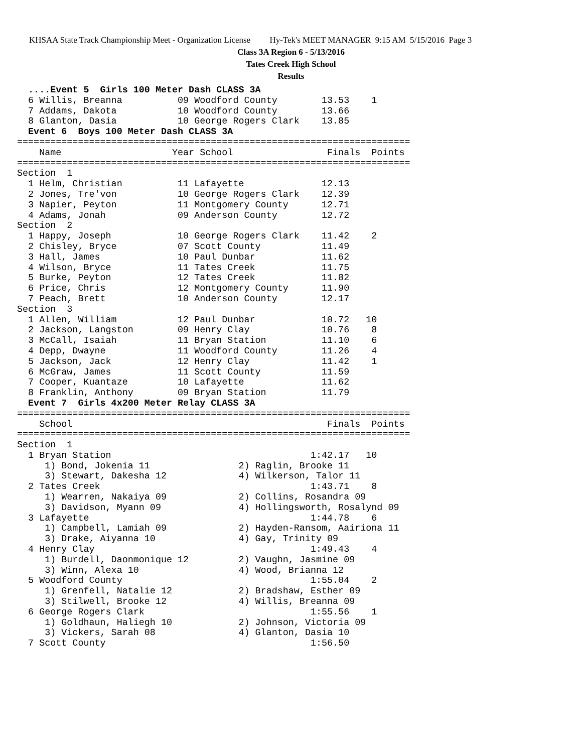KHSAA State Track Championship Meet - Organization License Hy-Tek's MEET MANAGER 9:15 AM 5/15/2016 Page 3
Class 3A Region 6 - 5/13/2016
Tates Creek High School
Results
  ....Event 5  Girls 100 Meter Dash CLASS 3A
  6 Willis, Breanna          09 Woodford County        13.53    1
  7 Addams, Dakota           10 Woodford County        13.66
  8 Glanton, Dasia           10 George Rogers Clark    13.85
  Event 6  Boys 100 Meter Dash CLASS 3A
=======================================================================
    Name                    Year School                 Finals  Points
=======================================================================
Section  1
  1 Helm, Christian          11 Lafayette              12.13
  2 Jones, Tre'von           10 George Rogers Clark    12.39
  3 Napier, Peyton           11 Montgomery County      12.71
  4 Adams, Jonah             09 Anderson County        12.72
Section  2
  1 Happy, Joseph            10 George Rogers Clark    11.42    2
  2 Chisley, Bryce           07 Scott County           11.49
  3 Hall, James              10 Paul Dunbar            11.62
  4 Wilson, Bryce            11 Tates Creek            11.75
  5 Burke, Peyton            12 Tates Creek            11.82
  6 Price, Chris             12 Montgomery County      11.90
  7 Peach, Brett             10 Anderson County        12.17
Section  3
  1 Allen, William           12 Paul Dunbar            10.72   10
  2 Jackson, Langston        09 Henry Clay             10.76    8
  3 McCall, Isaiah           11 Bryan Station          11.10    6
  4 Depp, Dwayne             11 Woodford County        11.26    4
  5 Jackson, Jack            12 Henry Clay             11.42    1
  6 McGraw, James            11 Scott County           11.59
  7 Cooper, Kuantaze         10 Lafayette              11.62
  8 Franklin, Anthony        09 Bryan Station          11.79
  Event 7  Girls 4x200 Meter Relay CLASS 3A
=======================================================================
    School                                              Finals  Points
=======================================================================
Section  1
  1 Bryan Station                                    1:42.17   10
     1) Bond, Jokenia 11                2) Raglin, Brooke 11
     3) Stewart, Dakesha 12             4) Wilkerson, Talor 11
  2 Tates Creek                                      1:43.71    8
     1) Wearren, Nakaiya 09             2) Collins, Rosandra 09
     3) Davidson, Myann 09              4) Hollingsworth, Rosalynd 09
  3 Lafayette                                        1:44.78    6
     1) Campbell, Lamiah 09             2) Hayden-Ransom, Aairiona 11
     3) Drake, Aiyanna 10               4) Gay, Trinity 09
  4 Henry Clay                                       1:49.43    4
     1) Burdell, Daonmonique 12         2) Vaughn, Jasmine 09
     3) Winn, Alexa 10                  4) Wood, Brianna 12
  5 Woodford County                                  1:55.04    2
     1) Grenfell, Natalie 12            2) Bradshaw, Esther 09
     3) Stilwell, Brooke 12             4) Willis, Breanna 09
  6 George Rogers Clark                              1:55.56    1
     1) Goldhaun, Haliegh 10            2) Johnson, Victoria 09
     3) Vickers, Sarah 08               4) Glanton, Dasia 10
  7 Scott County                                     1:56.50